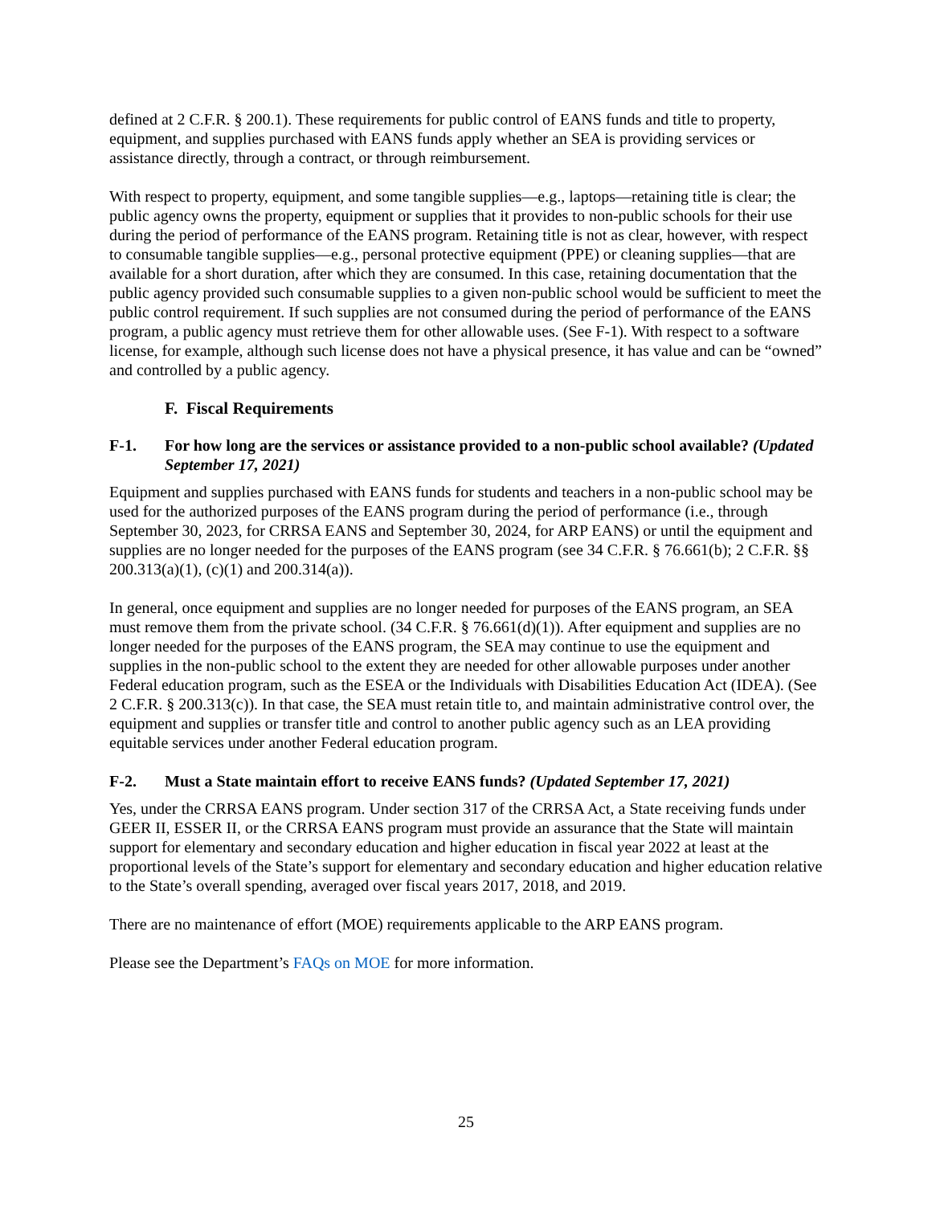defined at 2 C.F.R. § 200.1). These requirements for public control of EANS funds and title to property, equipment, and supplies purchased with EANS funds apply whether an SEA is providing services or assistance directly, through a contract, or through reimbursement.
With respect to property, equipment, and some tangible supplies—e.g., laptops—retaining title is clear; the public agency owns the property, equipment or supplies that it provides to non-public schools for their use during the period of performance of the EANS program. Retaining title is not as clear, however, with respect to consumable tangible supplies—e.g., personal protective equipment (PPE) or cleaning supplies—that are available for a short duration, after which they are consumed. In this case, retaining documentation that the public agency provided such consumable supplies to a given non-public school would be sufficient to meet the public control requirement. If such supplies are not consumed during the period of performance of the EANS program, a public agency must retrieve them for other allowable uses. (See F-1). With respect to a software license, for example, although such license does not have a physical presence, it has value and can be “owned” and controlled by a public agency.
F. Fiscal Requirements
F-1. For how long are the services or assistance provided to a non-public school available? (Updated September 17, 2021)
Equipment and supplies purchased with EANS funds for students and teachers in a non-public school may be used for the authorized purposes of the EANS program during the period of performance (i.e., through September 30, 2023, for CRRSA EANS and September 30, 2024, for ARP EANS) or until the equipment and supplies are no longer needed for the purposes of the EANS program (see 34 C.F.R. § 76.661(b); 2 C.F.R. §§ 200.313(a)(1), (c)(1) and 200.314(a)).
In general, once equipment and supplies are no longer needed for purposes of the EANS program, an SEA must remove them from the private school. (34 C.F.R. § 76.661(d)(1)). After equipment and supplies are no longer needed for the purposes of the EANS program, the SEA may continue to use the equipment and supplies in the non-public school to the extent they are needed for other allowable purposes under another Federal education program, such as the ESEA or the Individuals with Disabilities Education Act (IDEA). (See 2 C.F.R. § 200.313(c)). In that case, the SEA must retain title to, and maintain administrative control over, the equipment and supplies or transfer title and control to another public agency such as an LEA providing equitable services under another Federal education program.
F-2. Must a State maintain effort to receive EANS funds? (Updated September 17, 2021)
Yes, under the CRRSA EANS program. Under section 317 of the CRRSA Act, a State receiving funds under GEER II, ESSER II, or the CRRSA EANS program must provide an assurance that the State will maintain support for elementary and secondary education and higher education in fiscal year 2022 at least at the proportional levels of the State’s support for elementary and secondary education and higher education relative to the State’s overall spending, averaged over fiscal years 2017, 2018, and 2019.
There are no maintenance of effort (MOE) requirements applicable to the ARP EANS program.
Please see the Department’s FAQs on MOE for more information.
25